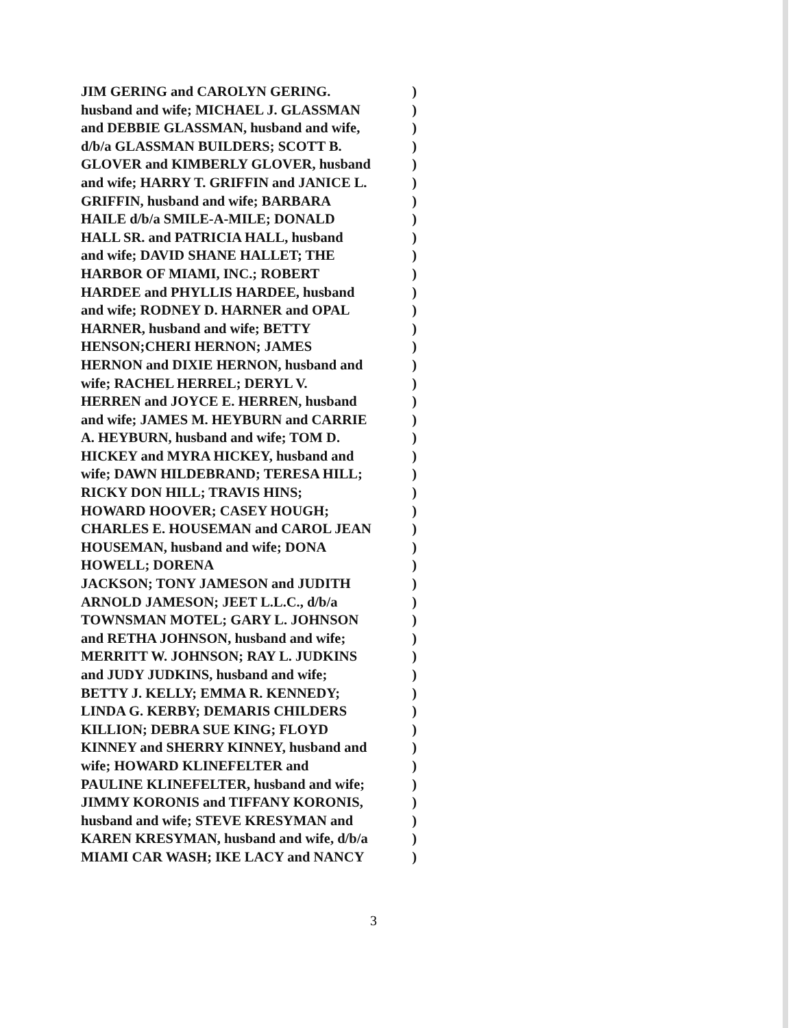JIM GERING and CAROLYN GERING.)
husband and wife; MICHAEL J. GLASSMAN)
and DEBBIE GLASSMAN, husband and wife,)
d/b/a GLASSMAN BUILDERS; SCOTT B.)
GLOVER and KIMBERLY GLOVER, husband)
and wife; HARRY T. GRIFFIN and JANICE L.)
GRIFFIN, husband and wife; BARBARA)
HAILE d/b/a SMILE-A-MILE; DONALD)
HALL SR. and PATRICIA HALL, husband)
and wife; DAVID SHANE HALLET; THE)
HARBOR OF MIAMI, INC.; ROBERT)
HARDEE and PHYLLIS HARDEE, husband)
and wife; RODNEY D. HARNER and OPAL)
HARNER, husband and wife; BETTY)
HENSON;CHERI HERNON; JAMES)
HERNON and DIXIE HERNON, husband and)
wife; RACHEL HERREL; DERYL V.)
HERREN and JOYCE E. HERREN, husband)
and wife; JAMES M. HEYBURN and CARRIE)
A. HEYBURN, husband and wife; TOM D.)
HICKEY and MYRA HICKEY, husband and)
wife; DAWN HILDEBRAND; TERESA HILL;)
RICKY DON HILL; TRAVIS HINS;)
HOWARD HOOVER; CASEY HOUGH;)
CHARLES E. HOUSEMAN and CAROL JEAN)
HOUSEMAN, husband and wife; DONA)
HOWELL; DORENA)
JACKSON; TONY JAMESON and JUDITH)
ARNOLD JAMESON; JEET L.L.C., d/b/a)
TOWNSMAN MOTEL; GARY L. JOHNSON)
and RETHA JOHNSON, husband and wife;)
MERRITT W. JOHNSON; RAY L. JUDKINS)
and JUDY JUDKINS, husband and wife;)
BETTY J. KELLY; EMMA R. KENNEDY;)
LINDA G. KERBY; DEMARIS CHILDERS)
KILLION; DEBRA SUE KING; FLOYD)
KINNEY and SHERRY KINNEY, husband and)
wife; HOWARD KLINEFELTER and)
PAULINE KLINEFELTER, husband and wife;)
JIMMY KORONIS and TIFFANY KORONIS,)
husband and wife; STEVE KRESYMAN and)
KAREN KRESYMAN, husband and wife, d/b/a)
MIAMI CAR WASH; IKE LACY and NANCY)
3